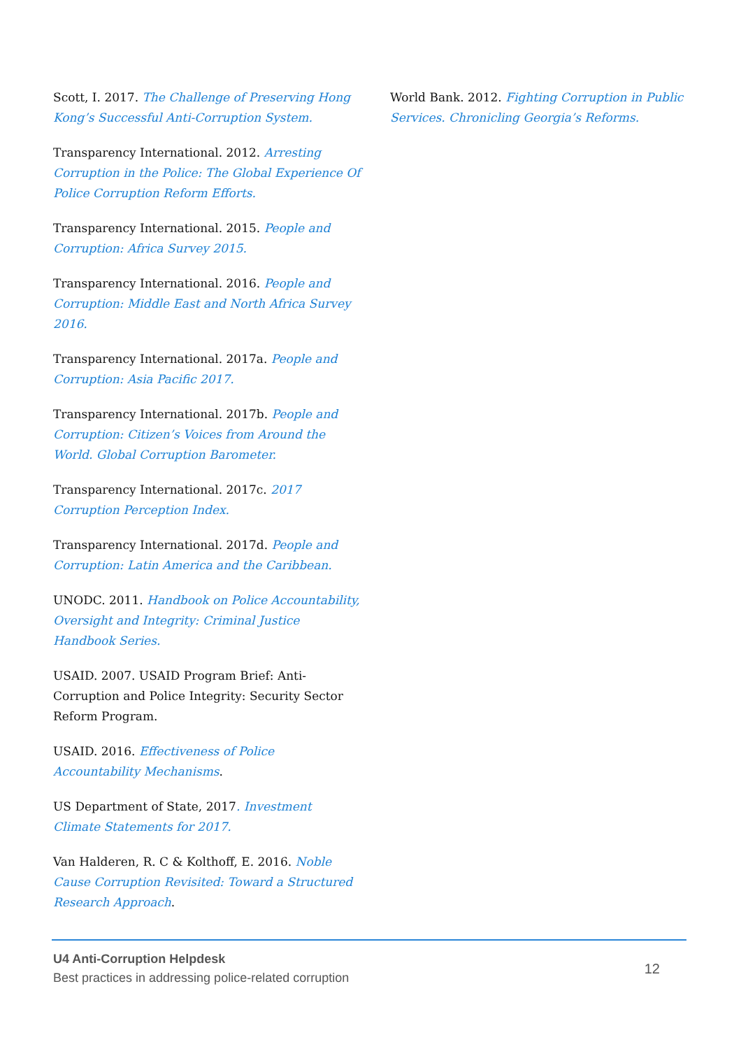Scott, I. 2017. The Challenge of Preserving Hong Kong’s Successful Anti-Corruption System.
Transparency International. 2012. Arresting Corruption in the Police: The Global Experience Of Police Corruption Reform Efforts.
Transparency International. 2015. People and Corruption: Africa Survey 2015.
Transparency International. 2016. People and Corruption: Middle East and North Africa Survey 2016.
Transparency International. 2017a. People and Corruption: Asia Pacific 2017.
Transparency International. 2017b. People and Corruption: Citizen’s Voices from Around the World. Global Corruption Barometer.
Transparency International. 2017c. 2017 Corruption Perception Index.
Transparency International. 2017d. People and Corruption: Latin America and the Caribbean.
UNODC. 2011. Handbook on Police Accountability, Oversight and Integrity: Criminal Justice Handbook Series.
USAID. 2007. USAID Program Brief: Anti-Corruption and Police Integrity: Security Sector Reform Program.
USAID. 2016. Effectiveness of Police Accountability Mechanisms.
US Department of State, 2017. Investment Climate Statements for 2017.
Van Halderen, R. C & Kolthoff, E. 2016. Noble Cause Corruption Revisited: Toward a Structured Research Approach.
World Bank. 2012. Fighting Corruption in Public Services. Chronicling Georgia’s Reforms.
U4 Anti-Corruption Helpdesk
Best practices in addressing police-related corruption
12